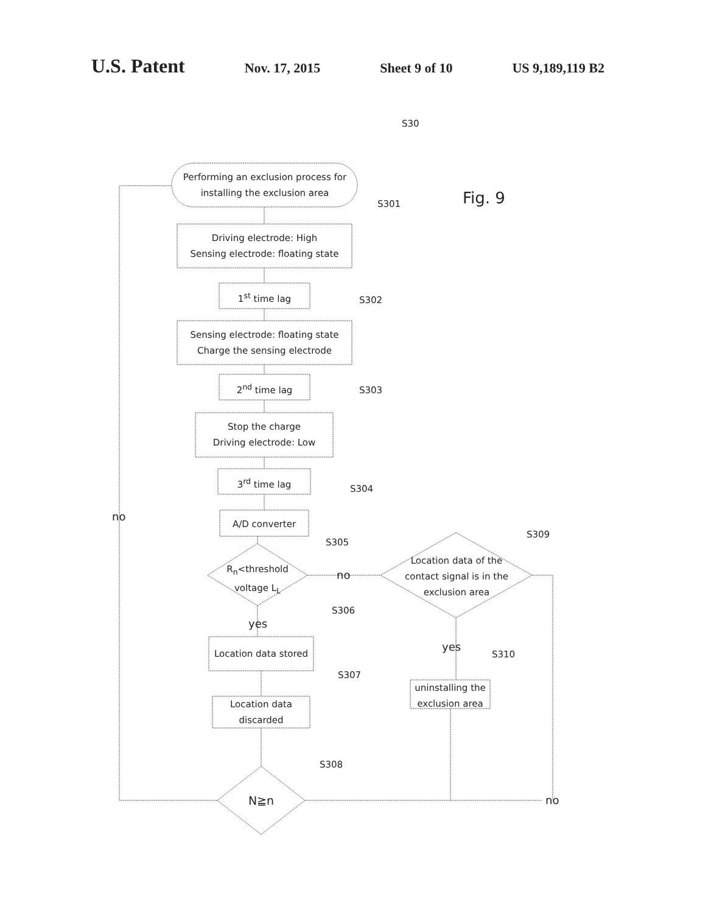U.S. Patent Nov. 17, 2015 Sheet 9 of 10 US 9,189,119 B2
Performing an exclusion process for
installing the exclusion area
Driving electrode: High
Sensing electrode: floating state
1<sup>st</sup> time lag
Sensing electrode: floating state
Charge the sensing electrode
2<sup>nd</sup> time lag
Stop the charge
Driving electrode: Low
3<sup>rd</sup> time lag
A/D converter
R<sub>n</sub><threshold
voltage L<sub>L</sub>
Location data of the
contact signal is in the
exclusion area
Location data stored
Location data
discarded
uninstalling the
exclusion area
N≧n
S30
S301 Fig. 9
S302
S303
S304
S305
S309
S306
S310
S307
S308
no
no
yes
yes
no